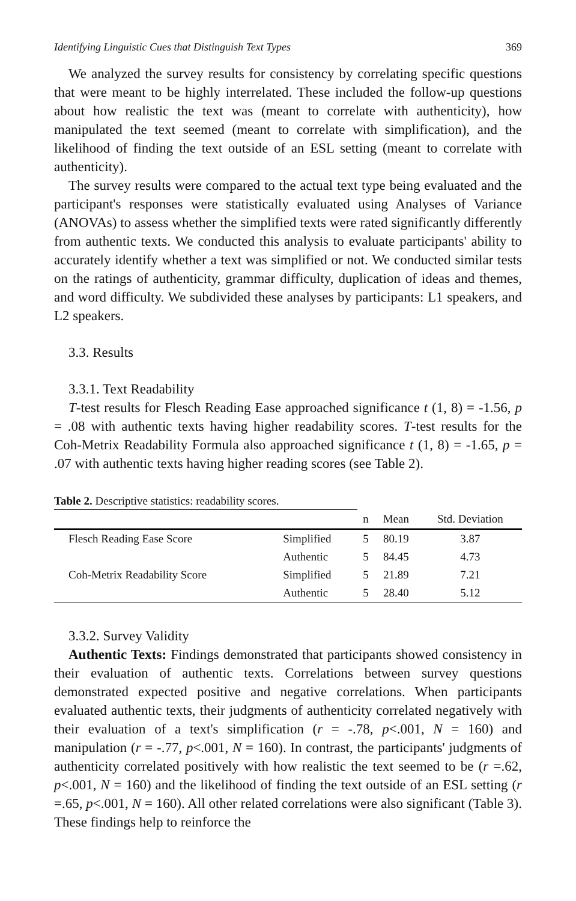Identifying Linguistic Cues that Distinguish Text Types 369
We analyzed the survey results for consistency by correlating specific questions that were meant to be highly interrelated. These included the follow-up questions about how realistic the text was (meant to correlate with authenticity), how manipulated the text seemed (meant to correlate with simplification), and the likelihood of finding the text outside of an ESL setting (meant to correlate with authenticity).
The survey results were compared to the actual text type being evaluated and the participant's responses were statistically evaluated using Analyses of Variance (ANOVAs) to assess whether the simplified texts were rated significantly differently from authentic texts. We conducted this analysis to evaluate participants' ability to accurately identify whether a text was simplified or not. We conducted similar tests on the ratings of authenticity, grammar difficulty, duplication of ideas and themes, and word difficulty. We subdivided these analyses by participants: L1 speakers, and L2 speakers.
3.3. Results
3.3.1. Text Readability
T-test results for Flesch Reading Ease approached significance t (1, 8) = -1.56, p = .08 with authentic texts having higher readability scores. T-test results for the Coh-Metrix Readability Formula also approached significance t (1, 8) = -1.65, p = .07 with authentic texts having higher reading scores (see Table 2).
Table 2. Descriptive statistics: readability scores.
| | | n | Mean | Std. Deviation |
| --- | --- | --- | --- | --- |
| Flesch Reading Ease Score | Simplified | 5 | 80.19 | 3.87 |
| | Authentic | 5 | 84.45 | 4.73 |
| Coh-Metrix Readability Score | Simplified | 5 | 21.89 | 7.21 |
| | Authentic | 5 | 28.40 | 5.12 |
3.3.2. Survey Validity
Authentic Texts: Findings demonstrated that participants showed consistency in their evaluation of authentic texts. Correlations between survey questions demonstrated expected positive and negative correlations. When participants evaluated authentic texts, their judgments of authenticity correlated negatively with their evaluation of a text's simplification (r = -.78, p<.001, N = 160) and manipulation (r = -.77, p<.001, N = 160). In contrast, the participants' judgments of authenticity correlated positively with how realistic the text seemed to be (r =.62, p<.001, N = 160) and the likelihood of finding the text outside of an ESL setting (r =.65, p<.001, N = 160). All other related correlations were also significant (Table 3). These findings help to reinforce the